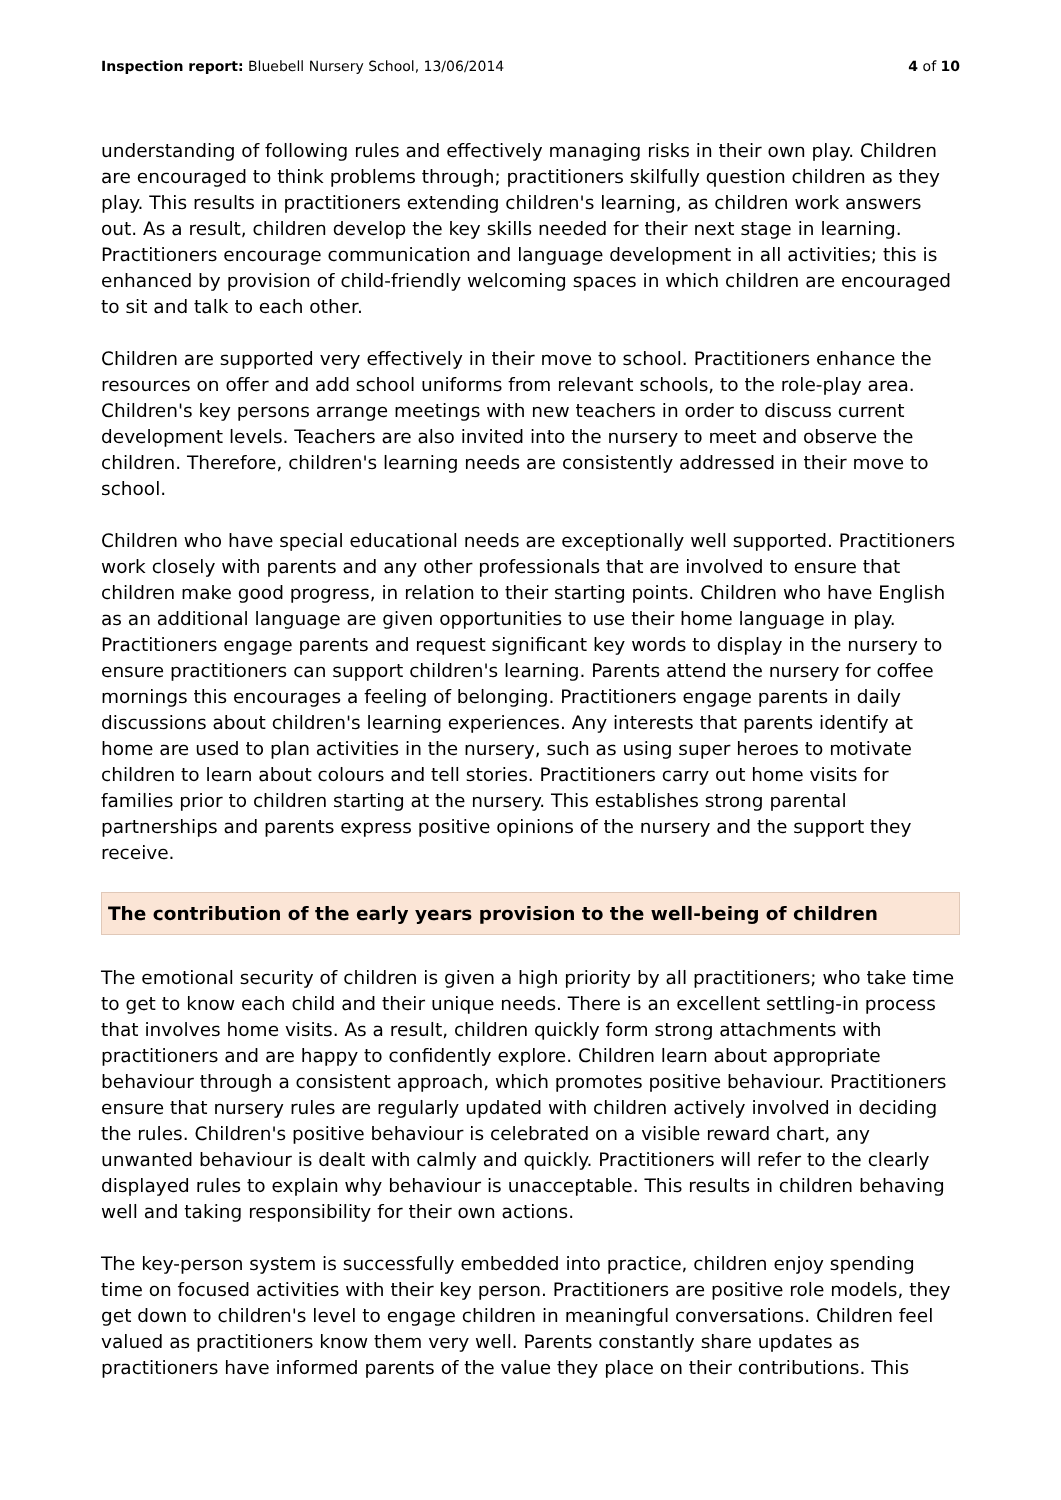Inspection report: Bluebell Nursery School, 13/06/2014 4 of 10
understanding of following rules and effectively managing risks in their own play. Children are encouraged to think problems through; practitioners skilfully question children as they play. This results in practitioners extending children's learning, as children work answers out. As a result, children develop the key skills needed for their next stage in learning. Practitioners encourage communication and language development in all activities; this is enhanced by provision of child-friendly welcoming spaces in which children are encouraged to sit and talk to each other.
Children are supported very effectively in their move to school. Practitioners enhance the resources on offer and add school uniforms from relevant schools, to the role-play area. Children's key persons arrange meetings with new teachers in order to discuss current development levels. Teachers are also invited into the nursery to meet and observe the children. Therefore, children's learning needs are consistently addressed in their move to school.
Children who have special educational needs are exceptionally well supported. Practitioners work closely with parents and any other professionals that are involved to ensure that children make good progress, in relation to their starting points. Children who have English as an additional language are given opportunities to use their home language in play. Practitioners engage parents and request significant key words to display in the nursery to ensure practitioners can support children's learning. Parents attend the nursery for coffee mornings this encourages a feeling of belonging. Practitioners engage parents in daily discussions about children's learning experiences. Any interests that parents identify at home are used to plan activities in the nursery, such as using super heroes to motivate children to learn about colours and tell stories. Practitioners carry out home visits for families prior to children starting at the nursery. This establishes strong parental partnerships and parents express positive opinions of the nursery and the support they receive.
The contribution of the early years provision to the well-being of children
The emotional security of children is given a high priority by all practitioners; who take time to get to know each child and their unique needs. There is an excellent settling-in process that involves home visits. As a result, children quickly form strong attachments with practitioners and are happy to confidently explore. Children learn about appropriate behaviour through a consistent approach, which promotes positive behaviour. Practitioners ensure that nursery rules are regularly updated with children actively involved in deciding the rules. Children's positive behaviour is celebrated on a visible reward chart, any unwanted behaviour is dealt with calmly and quickly. Practitioners will refer to the clearly displayed rules to explain why behaviour is unacceptable. This results in children behaving well and taking responsibility for their own actions.
The key-person system is successfully embedded into practice, children enjoy spending time on focused activities with their key person. Practitioners are positive role models, they get down to children's level to engage children in meaningful conversations. Children feel valued as practitioners know them very well. Parents constantly share updates as practitioners have informed parents of the value they place on their contributions. This